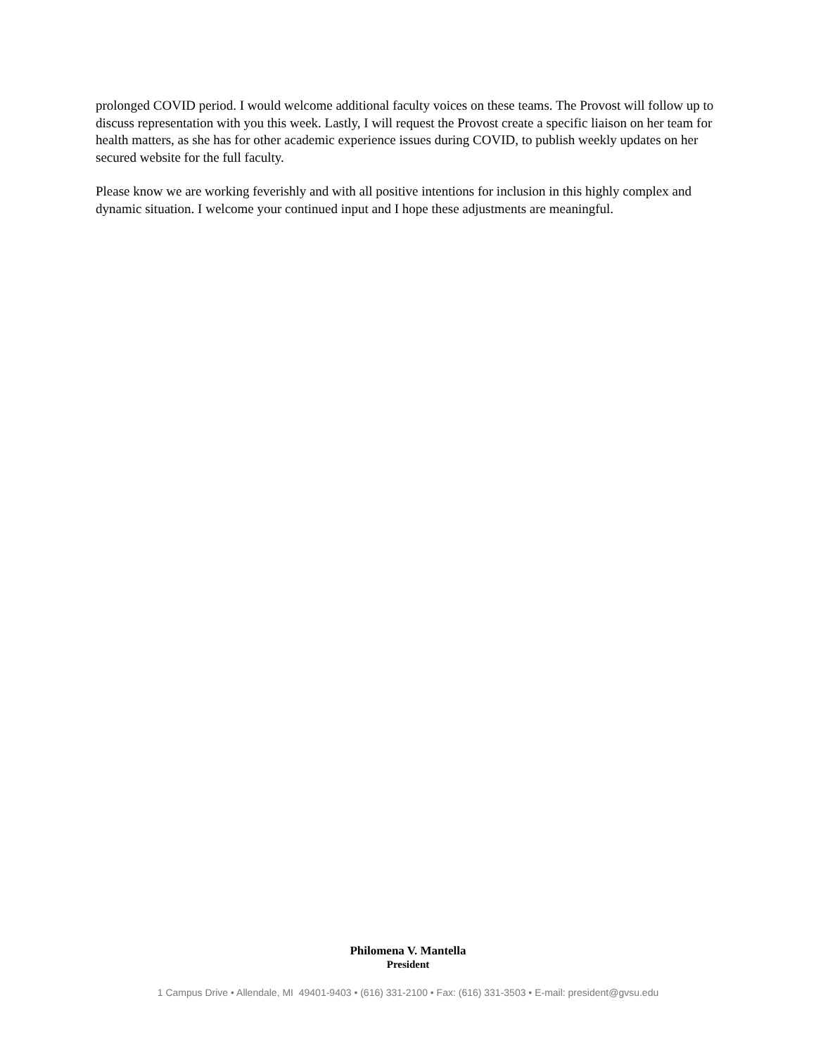prolonged COVID period. I would welcome additional faculty voices on these teams. The Provost will follow up to discuss representation with you this week. Lastly, I will request the Provost create a specific liaison on her team for health matters, as she has for other academic experience issues during COVID, to publish weekly updates on her secured website for the full faculty.
Please know we are working feverishly and with all positive intentions for inclusion in this highly complex and dynamic situation. I welcome your continued input and I hope these adjustments are meaningful.
Philomena V. Mantella
President
1 Campus Drive • Allendale, MI 49401-9403 • (616) 331-2100 • Fax: (616) 331-3503 • E-mail: president@gvsu.edu